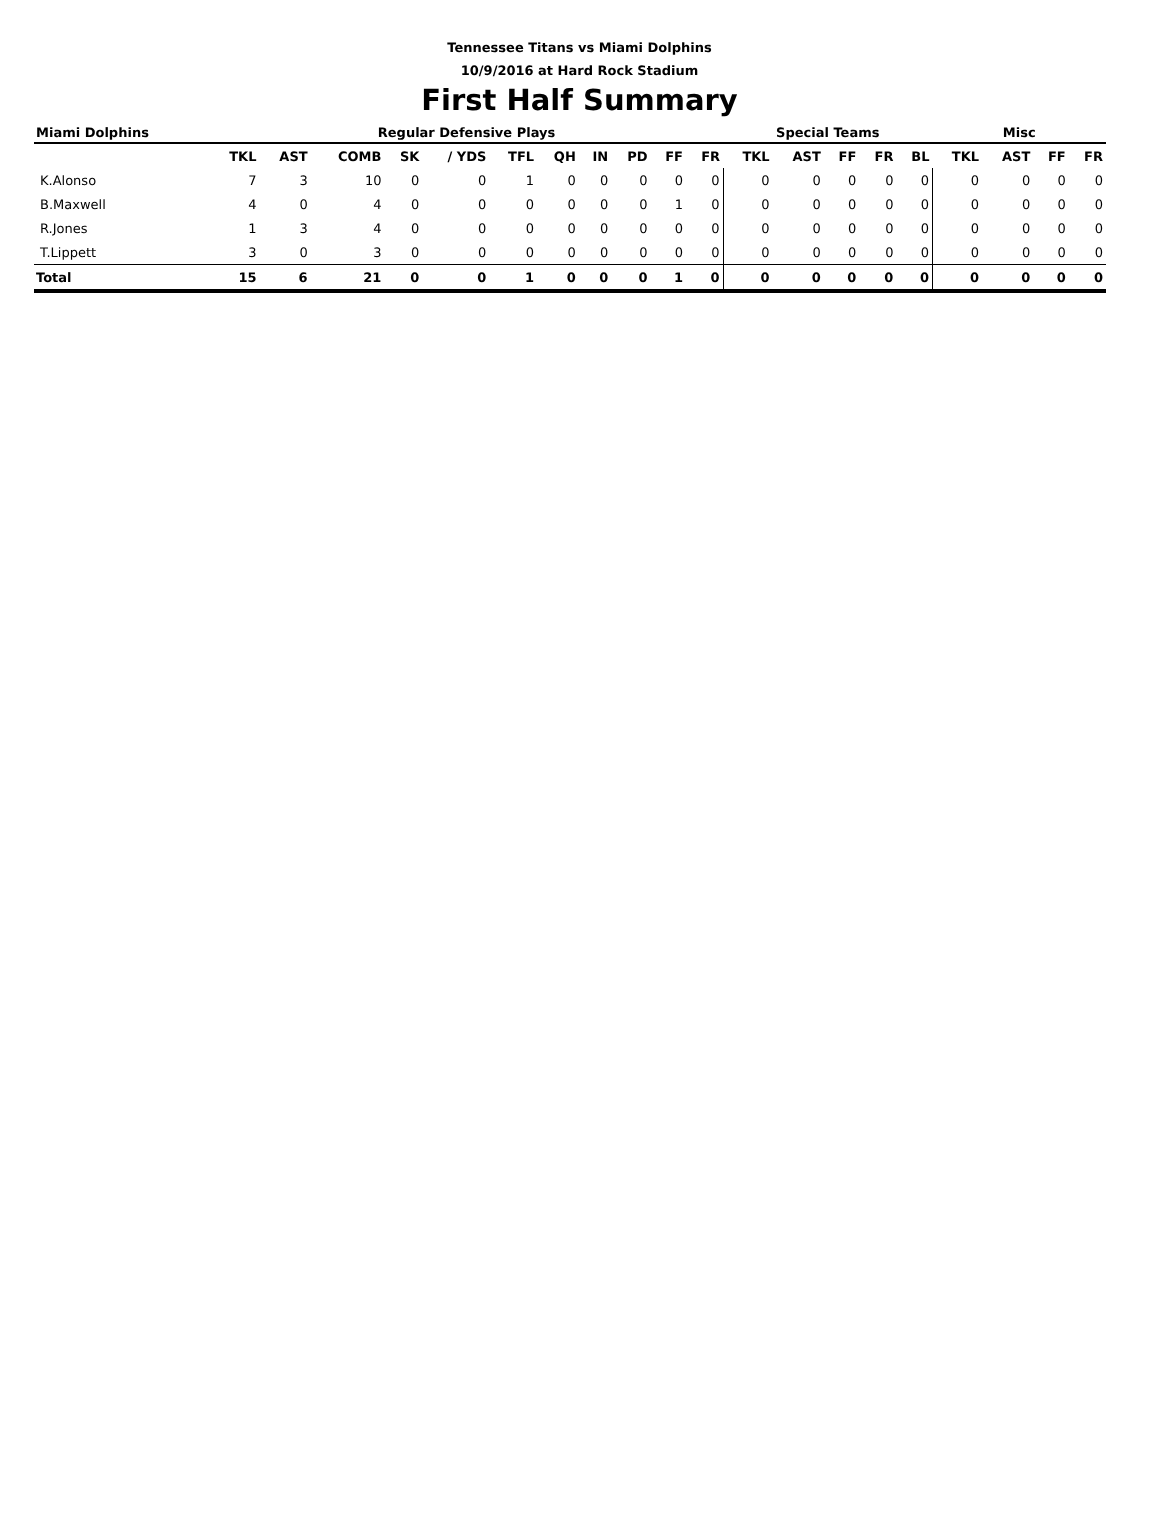Tennessee Titans vs Miami Dolphins
10/9/2016 at Hard Rock Stadium
First Half Summary
| Miami Dolphins | Regular Defensive Plays | | | | | | | | | | | Special Teams | | | | | Misc | | | |
| --- | --- | --- | --- | --- | --- | --- | --- | --- | --- | --- | --- | --- | --- | --- | --- | --- | --- | --- | --- | --- |
| | TKL | AST | COMB | SK | / YDS | TFL | QH | IN | PD | FF | FR | TKL | AST | FF | FR | BL | TKL | AST | FF | FR |
| K.Alonso | 7 | 3 | 10 | 0 | 0 | 1 | 0 | 0 | 0 | 0 | 0 | 0 | 0 | 0 | 0 | 0 | 0 | 0 | 0 | 0 |
| B.Maxwell | 4 | 0 | 4 | 0 | 0 | 0 | 0 | 0 | 0 | 1 | 0 | 0 | 0 | 0 | 0 | 0 | 0 | 0 | 0 | 0 |
| R.Jones | 1 | 3 | 4 | 0 | 0 | 0 | 0 | 0 | 0 | 0 | 0 | 0 | 0 | 0 | 0 | 0 | 0 | 0 | 0 | 0 |
| T.Lippett | 3 | 0 | 3 | 0 | 0 | 0 | 0 | 0 | 0 | 0 | 0 | 0 | 0 | 0 | 0 | 0 | 0 | 0 | 0 | 0 |
| Total | 15 | 6 | 21 | 0 | 0 | 1 | 0 | 0 | 0 | 1 | 0 | 0 | 0 | 0 | 0 | 0 | 0 | 0 | 0 | 0 |